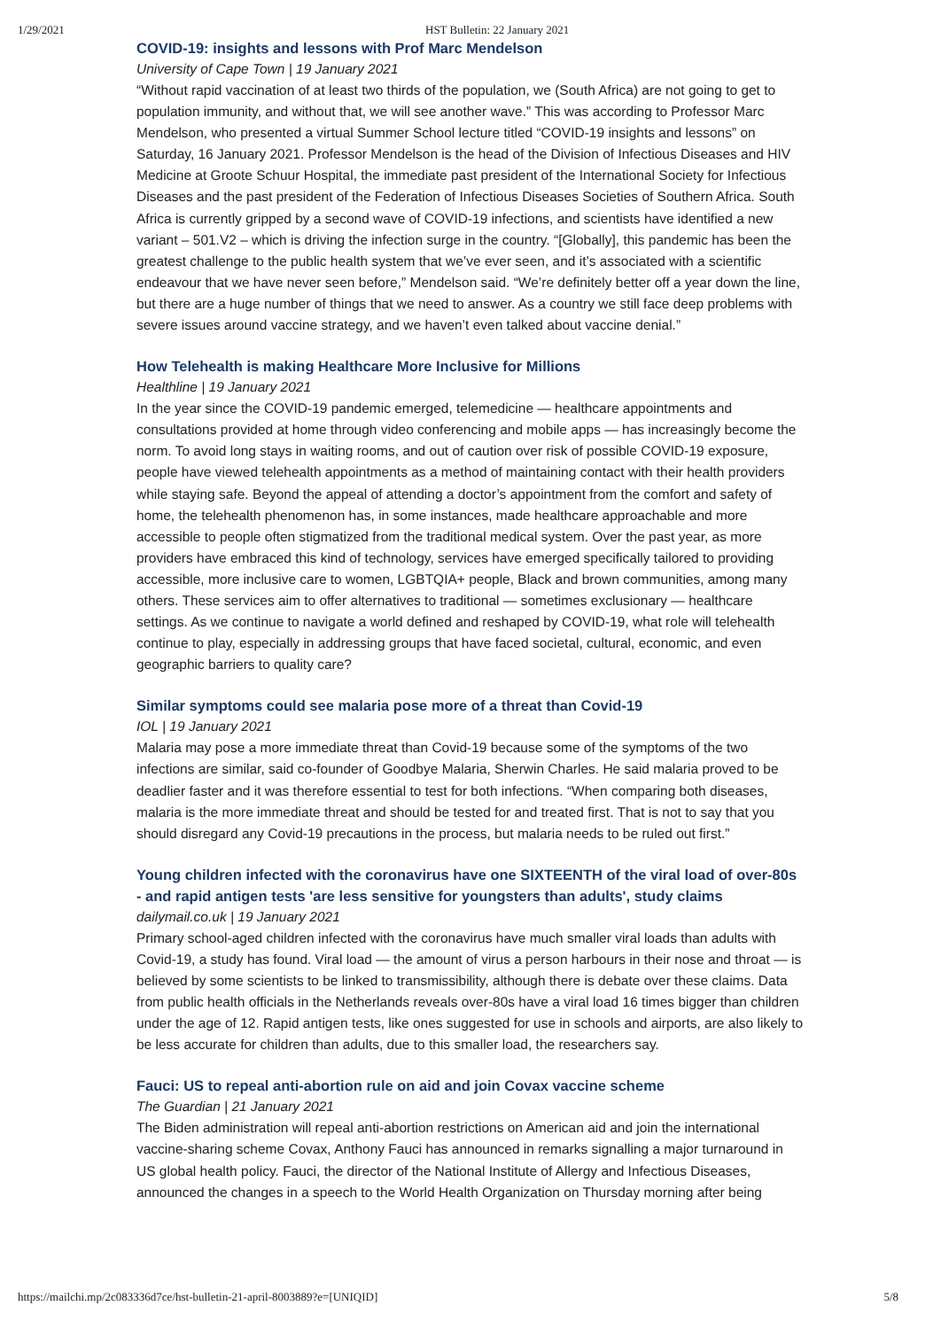1/29/2021 HST Bulletin: 22 January 2021
COVID-19: insights and lessons with Prof Marc Mendelson
University of Cape Town | 19 January 2021
“Without rapid vaccination of at least two thirds of the population, we (South Africa) are not going to get to population immunity, and without that, we will see another wave.” This was according to Professor Marc Mendelson, who presented a virtual Summer School lecture titled “COVID-19 insights and lessons” on Saturday, 16 January 2021. Professor Mendelson is the head of the Division of Infectious Diseases and HIV Medicine at Groote Schuur Hospital, the immediate past president of the International Society for Infectious Diseases and the past president of the Federation of Infectious Diseases Societies of Southern Africa. South Africa is currently gripped by a second wave of COVID-19 infections, and scientists have identified a new variant – 501.V2 – which is driving the infection surge in the country. “[Globally], this pandemic has been the greatest challenge to the public health system that we’ve ever seen, and it’s associated with a scientific endeavour that we have never seen before,” Mendelson said. “We’re definitely better off a year down the line, but there are a huge number of things that we need to answer. As a country we still face deep problems with severe issues around vaccine strategy, and we haven’t even talked about vaccine denial.”
How Telehealth is making Healthcare More Inclusive for Millions
Healthline | 19 January 2021
In the year since the COVID-19 pandemic emerged, telemedicine — healthcare appointments and consultations provided at home through video conferencing and mobile apps — has increasingly become the norm. To avoid long stays in waiting rooms, and out of caution over risk of possible COVID-19 exposure, people have viewed telehealth appointments as a method of maintaining contact with their health providers while staying safe. Beyond the appeal of attending a doctor’s appointment from the comfort and safety of home, the telehealth phenomenon has, in some instances, made healthcare approachable and more accessible to people often stigmatized from the traditional medical system. Over the past year, as more providers have embraced this kind of technology, services have emerged specifically tailored to providing accessible, more inclusive care to women, LGBTQIA+ people, Black and brown communities, among many others. These services aim to offer alternatives to traditional — sometimes exclusionary — healthcare settings. As we continue to navigate a world defined and reshaped by COVID-19, what role will telehealth continue to play, especially in addressing groups that have faced societal, cultural, economic, and even geographic barriers to quality care?
Similar symptoms could see malaria pose more of a threat than Covid-19
IOL | 19 January 2021
Malaria may pose a more immediate threat than Covid-19 because some of the symptoms of the two infections are similar, said co-founder of Goodbye Malaria, Sherwin Charles. He said malaria proved to be deadlier faster and it was therefore essential to test for both infections. “When comparing both diseases, malaria is the more immediate threat and should be tested for and treated first. That is not to say that you should disregard any Covid-19 precautions in the process, but malaria needs to be ruled out first.”
Young children infected with the coronavirus have one SIXTEENTH of the viral load of over-80s - and rapid antigen tests 'are less sensitive for youngsters than adults', study claims
dailymail.co.uk | 19 January 2021
Primary school-aged children infected with the coronavirus have much smaller viral loads than adults with Covid-19, a study has found. Viral load — the amount of virus a person harbours in their nose and throat — is believed by some scientists to be linked to transmissibility, although there is debate over these claims. Data from public health officials in the Netherlands reveals over-80s have a viral load 16 times bigger than children under the age of 12. Rapid antigen tests, like ones suggested for use in schools and airports, are also likely to be less accurate for children than adults, due to this smaller load, the researchers say.
Fauci: US to repeal anti-abortion rule on aid and join Covax vaccine scheme
The Guardian | 21 January 2021
The Biden administration will repeal anti-abortion restrictions on American aid and join the international vaccine-sharing scheme Covax, Anthony Fauci has announced in remarks signalling a major turnaround in US global health policy. Fauci, the director of the National Institute of Allergy and Infectious Diseases, announced the changes in a speech to the World Health Organization on Thursday morning after being
https://mailchi.mp/2c083336d7ce/hst-bulletin-21-april-8003889?e=[UNIQID] 5/8